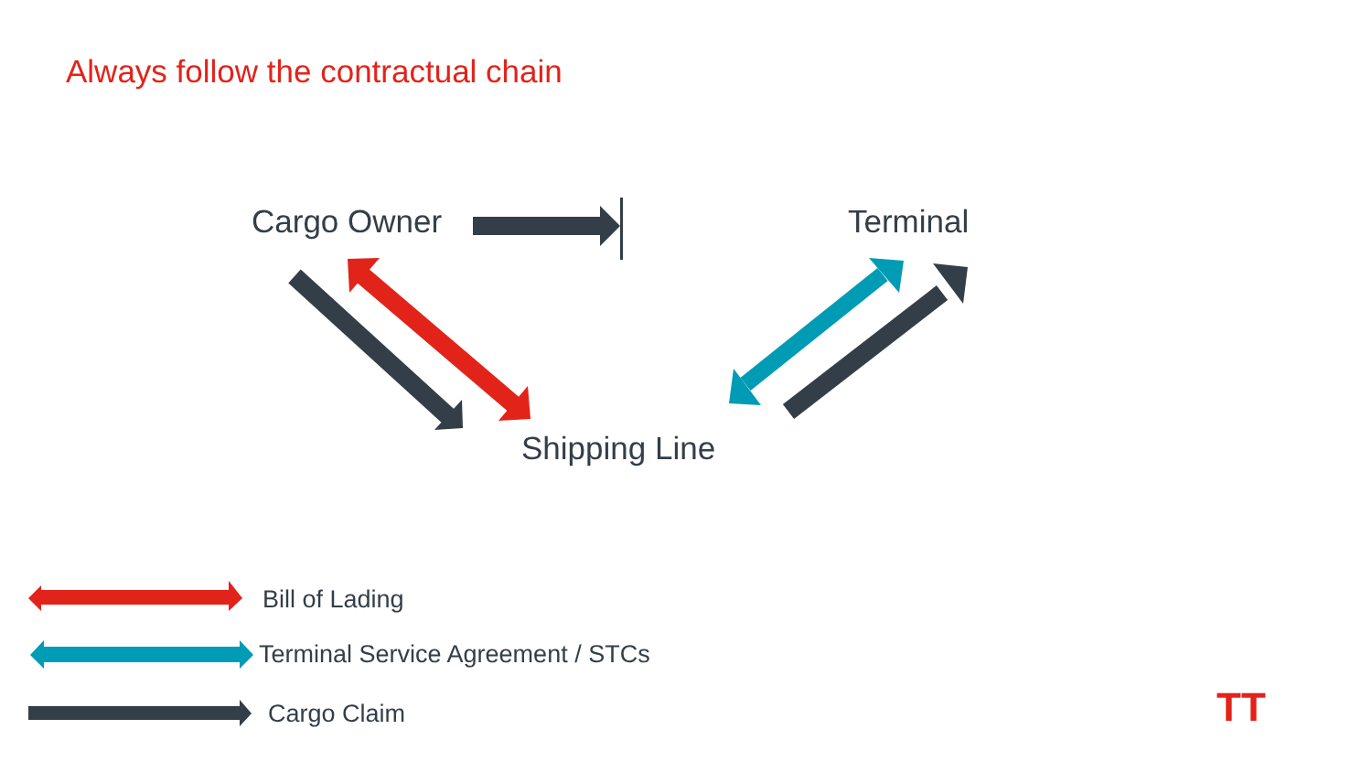Always follow the contractual chain
Cargo Owner Terminal
Shipping Line
Bill of Lading
Terminal Service Agreement / STCs
Cargo Claim TT